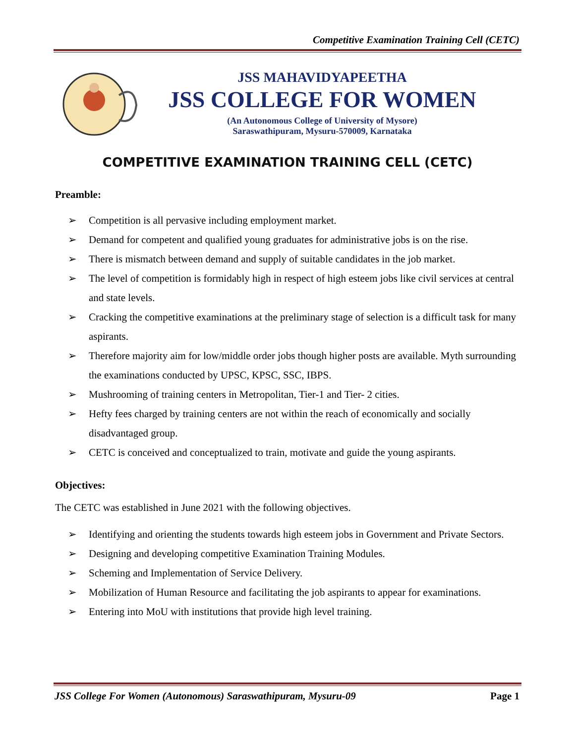Competitive Examination Training Cell (CETC)
JSS MAHAVIDYAPEETHA
JSS COLLEGE FOR WOMEN
(An Autonomous College of University of Mysore)
Saraswathipuram, Mysuru-570009, Karnataka
COMPETITIVE EXAMINATION TRAINING CELL (CETC)
Preamble:
➢ Competition is all pervasive including employment market.
➢ Demand for competent and qualified young graduates for administrative jobs is on the rise.
➢ There is mismatch between demand and supply of suitable candidates in the job market.
➢ The level of competition is formidably high in respect of high esteem jobs like civil services at central and state levels.
➢ Cracking the competitive examinations at the preliminary stage of selection is a difficult task for many aspirants.
➢ Therefore majority aim for low/middle order jobs though higher posts are available. Myth surrounding the examinations conducted by UPSC, KPSC, SSC, IBPS.
➢ Mushrooming of training centers in Metropolitan, Tier-1 and Tier- 2 cities.
➢ Hefty fees charged by training centers are not within the reach of economically and socially disadvantaged group.
➢ CETC is conceived and conceptualized to train, motivate and guide the young aspirants.
Objectives:
The CETC was established in June 2021 with the following objectives.
➢ Identifying and orienting the students towards high esteem jobs in Government and Private Sectors.
➢ Designing and developing competitive Examination Training Modules.
➢ Scheming and Implementation of Service Delivery.
➢ Mobilization of Human Resource and facilitating the job aspirants to appear for examinations.
➢ Entering into MoU with institutions that provide high level training.
JSS College For Women (Autonomous) Saraswathipuram, Mysuru-09 Page 1